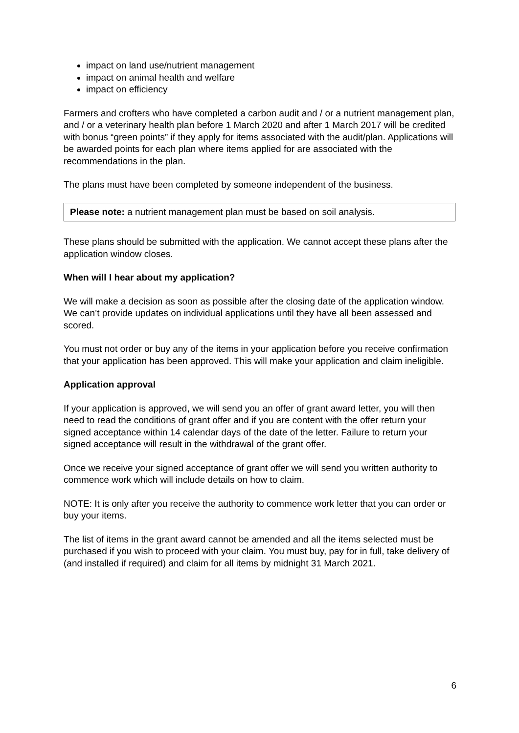impact on land use/nutrient management
impact on animal health and welfare
impact on efficiency
Farmers and crofters who have completed a carbon audit and / or a nutrient management plan, and / or a veterinary health plan before 1 March 2020 and after 1 March 2017 will be credited with bonus “green points” if they apply for items associated with the audit/plan. Applications will be awarded points for each plan where items applied for are associated with the recommendations in the plan.
The plans must have been completed by someone independent of the business.
Please note: a nutrient management plan must be based on soil analysis.
These plans should be submitted with the application. We cannot accept these plans after the application window closes.
When will I hear about my application?
We will make a decision as soon as possible after the closing date of the application window. We can’t provide updates on individual applications until they have all been assessed and scored.
You must not order or buy any of the items in your application before you receive confirmation that your application has been approved. This will make your application and claim ineligible.
Application approval
If your application is approved, we will send you an offer of grant award letter, you will then need to read the conditions of grant offer and if you are content with the offer return your signed acceptance within 14 calendar days of the date of the letter. Failure to return your signed acceptance will result in the withdrawal of the grant offer.
Once we receive your signed acceptance of grant offer we will send you written authority to commence work which will include details on how to claim.
NOTE: It is only after you receive the authority to commence work letter that you can order or buy your items.
The list of items in the grant award cannot be amended and all the items selected must be purchased if you wish to proceed with your claim. You must buy, pay for in full, take delivery of (and installed if required) and claim for all items by midnight 31 March 2021.
6